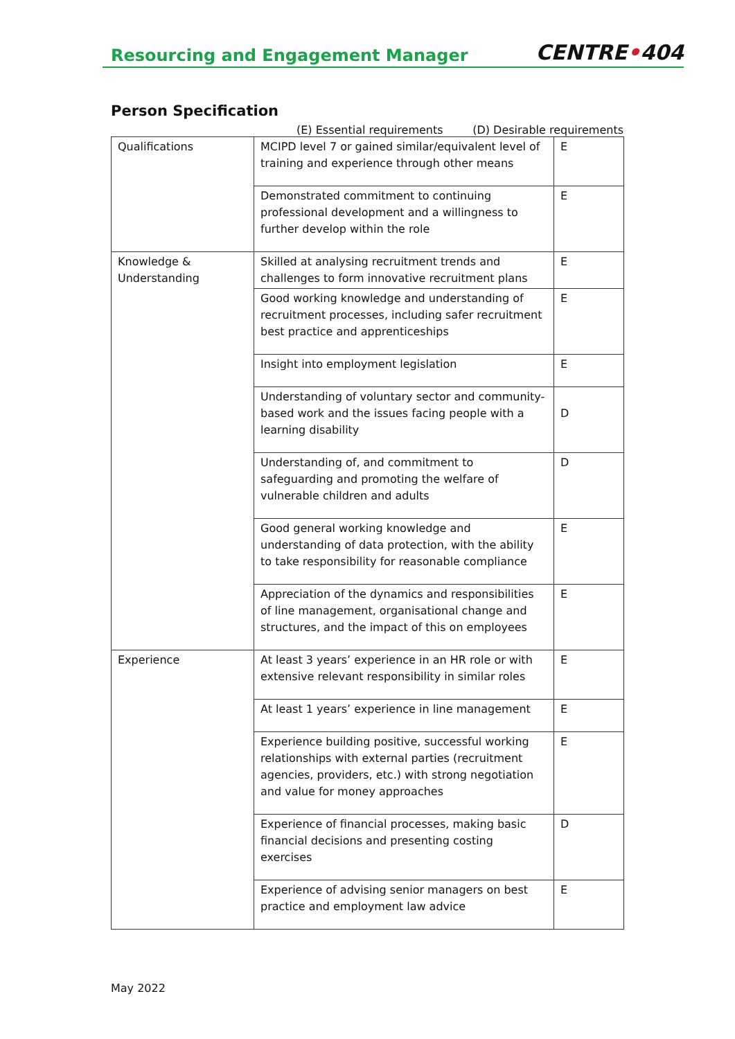Resourcing and Engagement Manager
CENTRE•404
Person Specification
(E) Essential requirements (D) Desirable requirements
| Qualifications | MCIPD level 7 or gained similar/equivalent level of training and experience through other means | E |
| | Demonstrated commitment to continuing professional development and a willingness to further develop within the role | E |
| Knowledge & Understanding | Skilled at analysing recruitment trends and challenges to form innovative recruitment plans | E |
| | Good working knowledge and understanding of recruitment processes, including safer recruitment best practice and apprenticeships | E |
| | Insight into employment legislation | E |
| | Understanding of voluntary sector and community-based work and the issues facing people with a learning disability | D |
| | Understanding of, and commitment to safeguarding and promoting the welfare of vulnerable children and adults | D |
| | Good general working knowledge and understanding of data protection, with the ability to take responsibility for reasonable compliance | E |
| | Appreciation of the dynamics and responsibilities of line management, organisational change and structures, and the impact of this on employees | E |
| Experience | At least 3 years’ experience in an HR role or with extensive relevant responsibility in similar roles | E |
| | At least 1 years’ experience in line management | E |
| | Experience building positive, successful working relationships with external parties (recruitment agencies, providers, etc.) with strong negotiation and value for money approaches | E |
| | Experience of financial processes, making basic financial decisions and presenting costing exercises | D |
| | Experience of advising senior managers on best practice and employment law advice | E |
May 2022